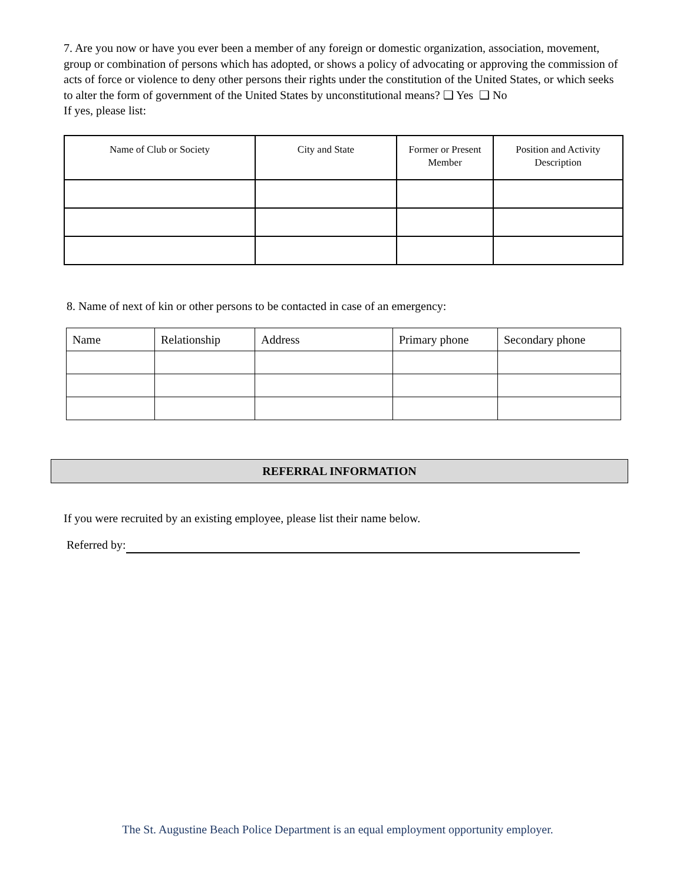7. Are you now or have you ever been a member of any foreign or domestic organization, association, movement, group or combination of persons which has adopted, or shows a policy of advocating or approving the commission of acts of force or violence to deny other persons their rights under the constitution of the United States, or which seeks to alter the form of government of the United States by unconstitutional means? ❑ Yes ❑ No
If yes, please list:
| Name of Club or Society | City and State | Former or Present Member | Position and Activity Description |
| --- | --- | --- | --- |
8. Name of next of kin or other persons to be contacted in case of an emergency:
| Name | Relationship | Address | Primary phone | Secondary phone |
| --- | --- | --- | --- | --- |
REFERRAL INFORMATION
If you were recruited by an existing employee, please list their name below.
Referred by:
The St. Augustine Beach Police Department is an equal employment opportunity employer.